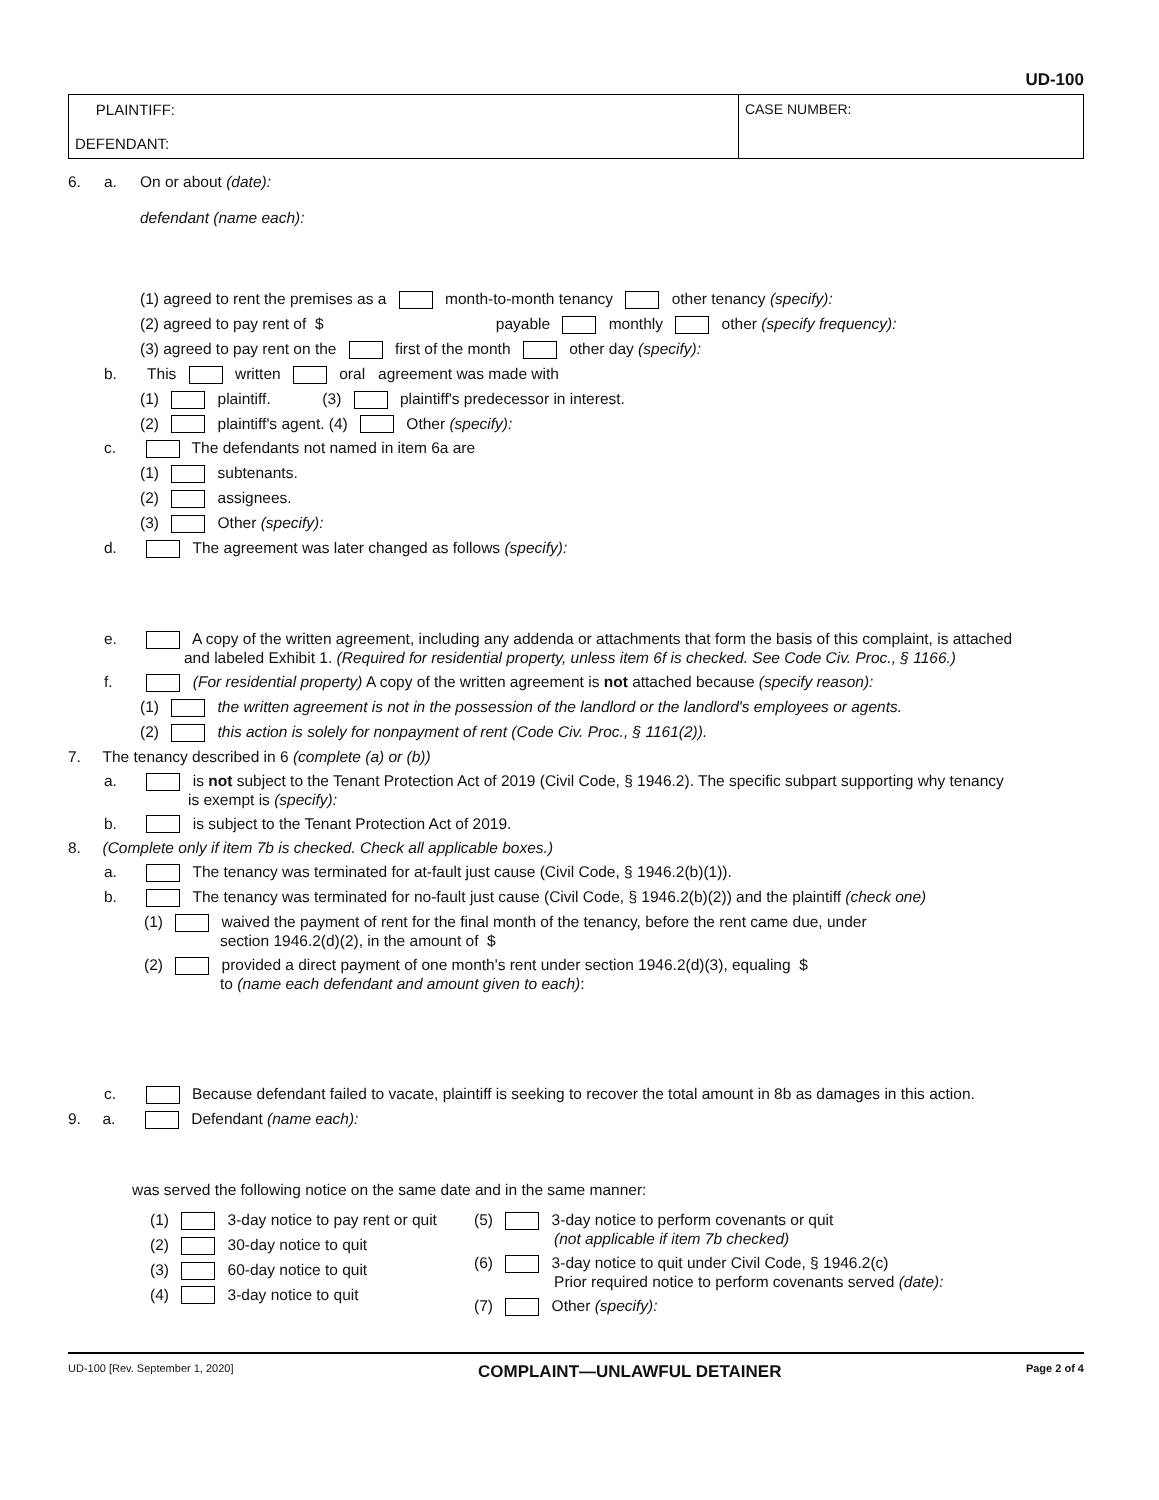UD-100
| PLAINTIFF: DEFENDANT: | CASE NUMBER: |
6. a. On or about (date):
defendant (name each):
(1) agreed to rent the premises as a month-to-month tenancy other tenancy (specify):
(2) agreed to pay rent of $ payable monthly other (specify frequency):
(3) agreed to pay rent on the first of the month other day (specify):
b. This written oral agreement was made with
(1) plaintiff. (3) plaintiff's predecessor in interest.
(2) plaintiff's agent. (4) Other (specify):
c. The defendants not named in item 6a are
(1) subtenants.
(2) assignees.
(3) Other (specify):
d. The agreement was later changed as follows (specify):
e. A copy of the written agreement, including any addenda or attachments that form the basis of this complaint, is attached
and labeled Exhibit 1. (Required for residential property, unless item 6f is checked. See Code Civ. Proc., § 1166.)
f. (For residential property) A copy of the written agreement is not attached because (specify reason):
(1) the written agreement is not in the possession of the landlord or the landlord's employees or agents.
(2) this action is solely for nonpayment of rent (Code Civ. Proc., § 1161(2)).
7. The tenancy described in 6 (complete (a) or (b))
a. is not subject to the Tenant Protection Act of 2019 (Civil Code, § 1946.2). The specific subpart supporting why tenancy
is exempt is (specify):
b. is subject to the Tenant Protection Act of 2019.
8. (Complete only if item 7b is checked. Check all applicable boxes.)
a. The tenancy was terminated for at-fault just cause (Civil Code, § 1946.2(b)(1)).
b. The tenancy was terminated for no-fault just cause (Civil Code, § 1946.2(b)(2)) and the plaintiff (check one)
(1) waived the payment of rent for the final month of the tenancy, before the rent came due, under
section 1946.2(d)(2), in the amount of $
(2) provided a direct payment of one month's rent under section 1946.2(d)(3), equaling $
to (name each defendant and amount given to each):
c. Because defendant failed to vacate, plaintiff is seeking to recover the total amount in 8b as damages in this action.
9. a. Defendant (name each):
was served the following notice on the same date and in the same manner:
(1) 3-day notice to pay rent or quit
(2) 30-day notice to quit
(3) 60-day notice to quit
(4) 3-day notice to quit
(5) 3-day notice to perform covenants or quit
(not applicable if item 7b checked)
(6) 3-day notice to quit under Civil Code, § 1946.2(c)
Prior required notice to perform covenants served (date):
(7) Other (specify):
UD-100 [Rev. September 1, 2020] COMPLAINT—UNLAWFUL DETAINER Page 2 of 4